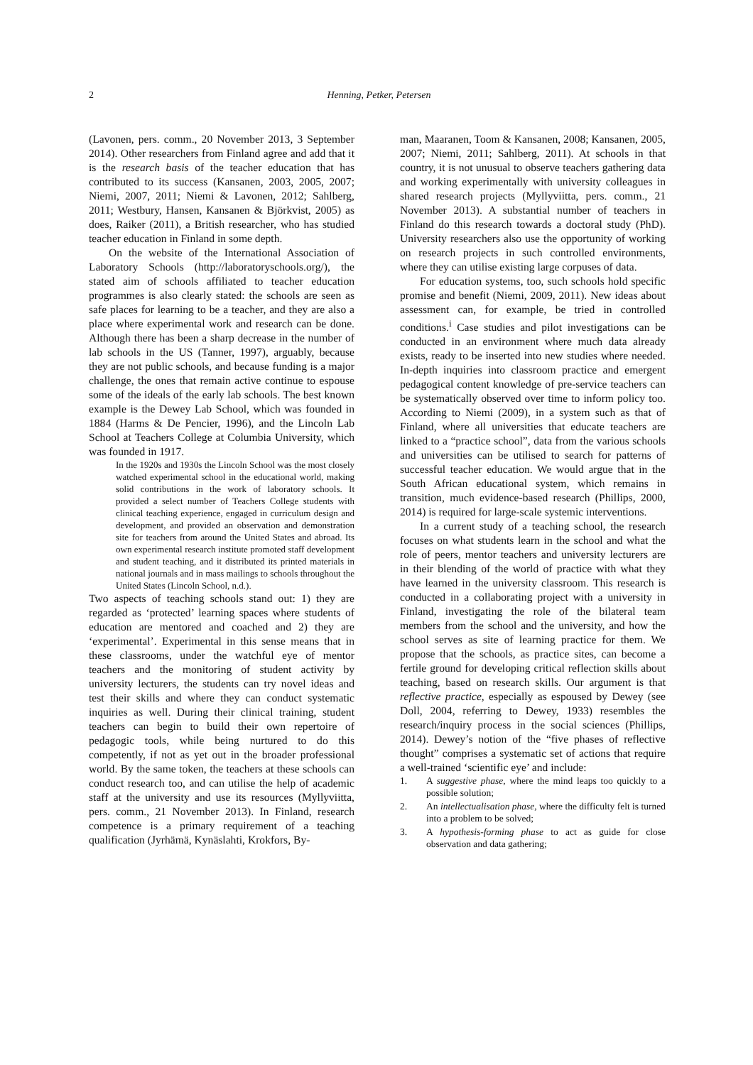2
Henning, Petker, Petersen
(Lavonen, pers. comm., 20 November 2013, 3 September 2014). Other researchers from Finland agree and add that it is the research basis of the teacher education that has contributed to its success (Kansanen, 2003, 2005, 2007; Niemi, 2007, 2011; Niemi & Lavonen, 2012; Sahlberg, 2011; Westbury, Hansen, Kansanen & Björkvist, 2005) as does, Raiker (2011), a British researcher, who has studied teacher education in Finland in some depth.
On the website of the International Association of Laboratory Schools (http://laboratoryschools.org/), the stated aim of schools affiliated to teacher education programmes is also clearly stated: the schools are seen as safe places for learning to be a teacher, and they are also a place where experimental work and research can be done. Although there has been a sharp decrease in the number of lab schools in the US (Tanner, 1997), arguably, because they are not public schools, and because funding is a major challenge, the ones that remain active continue to espouse some of the ideals of the early lab schools. The best known example is the Dewey Lab School, which was founded in 1884 (Harms & De Pencier, 1996), and the Lincoln Lab School at Teachers College at Columbia University, which was founded in 1917.
In the 1920s and 1930s the Lincoln School was the most closely watched experimental school in the educational world, making solid contributions in the work of laboratory schools. It provided a select number of Teachers College students with clinical teaching experience, engaged in curriculum design and development, and provided an observation and demonstration site for teachers from around the United States and abroad. Its own experimental research institute promoted staff development and student teaching, and it distributed its printed materials in national journals and in mass mailings to schools throughout the United States (Lincoln School, n.d.).
Two aspects of teaching schools stand out: 1) they are regarded as ‘protected’ learning spaces where students of education are mentored and coached and 2) they are ‘experimental’. Experimental in this sense means that in these classrooms, under the watchful eye of mentor teachers and the monitoring of student activity by university lecturers, the students can try novel ideas and test their skills and where they can conduct systematic inquiries as well. During their clinical training, student teachers can begin to build their own repertoire of pedagogic tools, while being nurtured to do this competently, if not as yet out in the broader professional world. By the same token, the teachers at these schools can conduct research too, and can utilise the help of academic staff at the university and use its resources (Myllyviitta, pers. comm., 21 November 2013). In Finland, research competence is a primary requirement of a teaching qualification (Jyrhämä, Kynäslahti, Krokfors, By-
man, Maaranen, Toom & Kansanen, 2008; Kansanen, 2005, 2007; Niemi, 2011; Sahlberg, 2011). At schools in that country, it is not unusual to observe teachers gathering data and working experimentally with university colleagues in shared research projects (Myllyviitta, pers. comm., 21 November 2013). A substantial number of teachers in Finland do this research towards a doctoral study (PhD). University researchers also use the opportunity of working on research projects in such controlled environments, where they can utilise existing large corpuses of data.
For education systems, too, such schools hold specific promise and benefit (Niemi, 2009, 2011). New ideas about assessment can, for example, be tried in controlled conditions.<sup>i</sup> Case studies and pilot investigations can be conducted in an environment where much data already exists, ready to be inserted into new studies where needed. In-depth inquiries into classroom practice and emergent pedagogical content knowledge of pre-service teachers can be systematically observed over time to inform policy too. According to Niemi (2009), in a system such as that of Finland, where all universities that educate teachers are linked to a “practice school”, data from the various schools and universities can be utilised to search for patterns of successful teacher education. We would argue that in the South African educational system, which remains in transition, much evidence-based research (Phillips, 2000, 2014) is required for large-scale systemic interventions.
In a current study of a teaching school, the research focuses on what students learn in the school and what the role of peers, mentor teachers and university lecturers are in their blending of the world of practice with what they have learned in the university classroom. This research is conducted in a collaborating project with a university in Finland, investigating the role of the bilateral team members from the school and the university, and how the school serves as site of learning practice for them. We propose that the schools, as practice sites, can become a fertile ground for developing critical reflection skills about teaching, based on research skills. Our argument is that reflective practice, especially as espoused by Dewey (see Doll, 2004, referring to Dewey, 1933) resembles the research/inquiry process in the social sciences (Phillips, 2014). Dewey’s notion of the “five phases of reflective thought” comprises a systematic set of actions that require a well-trained ‘scientific eye’ and include:
1. A suggestive phase, where the mind leaps too quickly to a possible solution;
2. An intellectualisation phase, where the difficulty felt is turned into a problem to be solved;
3. A hypothesis-forming phase to act as guide for close observation and data gathering;